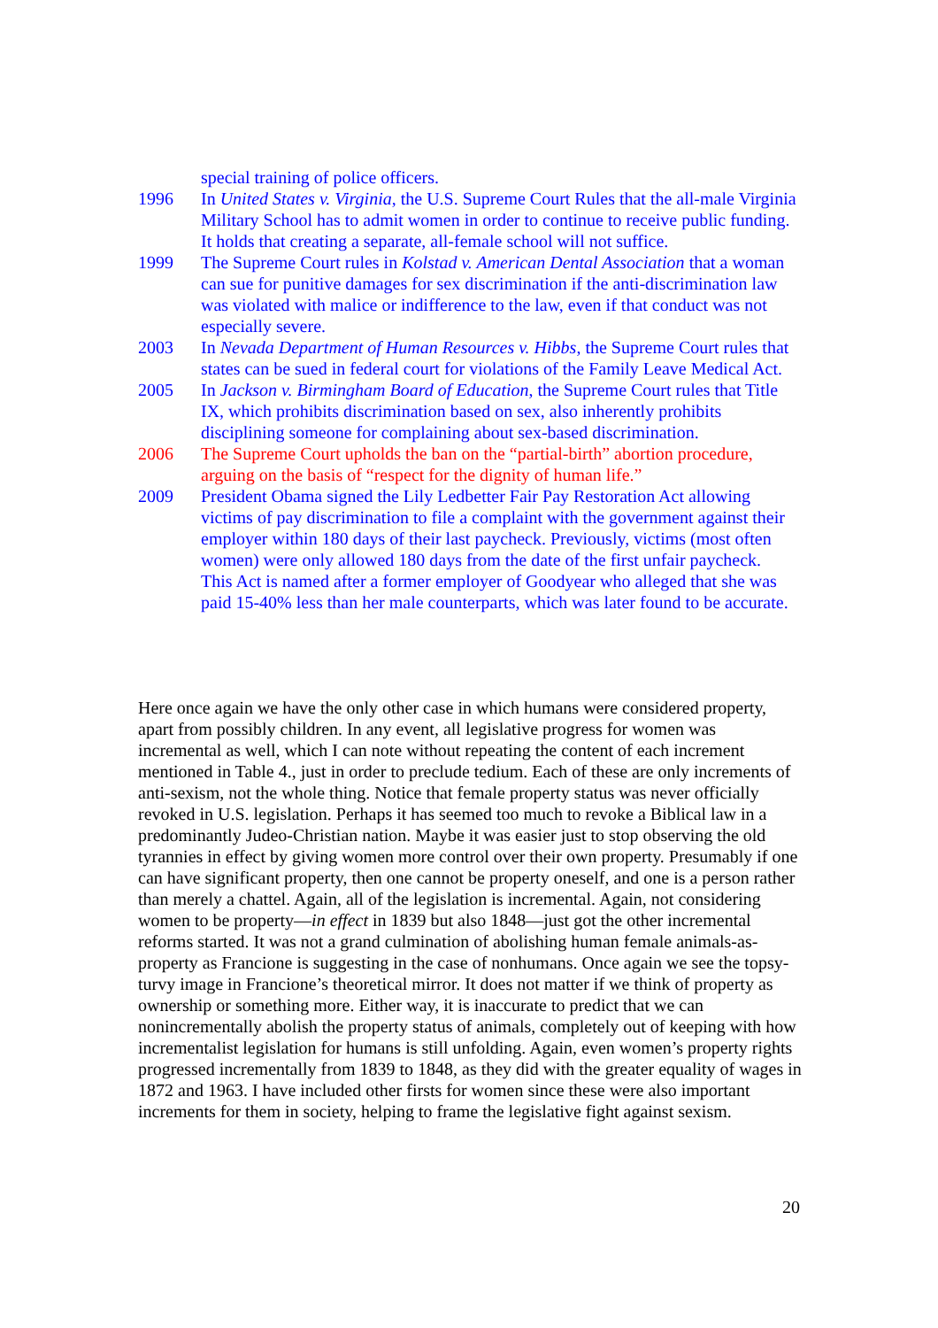| | special training of police officers. |
| 1996 | In United States v. Virginia , the U.S. Supreme Court Rules that the all-male Virginia Military School has to admit women in order to continue to receive public funding. It holds that creating a separate, all-female school will not suffice. |
| 1999 | The Supreme Court rules in Kolstad v. American Dental Association that a woman can sue for punitive damages for sex discrimination if the anti-discrimination law was violated with malice or indifference to the law, even if that conduct was not especially severe. |
| 2003 | In Nevada Department of Human Resources v. Hibbs , the Supreme Court rules that states can be sued in federal court for violations of the Family Leave Medical Act. |
| 2005 | In Jackson v. Birmingham Board of Education , the Supreme Court rules that Title IX, which prohibits discrimination based on sex, also inherently prohibits disciplining someone for complaining about sex-based discrimination. |
| 2006 | The Supreme Court upholds the ban on the “partial-birth” abortion procedure, arguing on the basis of “respect for the dignity of human life.” |
| 2009 | President Obama signed the Lily Ledbetter Fair Pay Restoration Act allowing victims of pay discrimination to file a complaint with the government against their employer within 180 days of their last paycheck. Previously, victims (most often women) were only allowed 180 days from the date of the first unfair paycheck. This Act is named after a former employer of Goodyear who alleged that she was paid 15-40% less than her male counterparts, which was later found to be accurate. |
Here once again we have the only other case in which humans were considered property, apart from possibly children. In any event, all legislative progress for women was incremental as well, which I can note without repeating the content of each increment mentioned in Table 4., just in order to preclude tedium. Each of these are only increments of anti-sexism, not the whole thing. Notice that female property status was never officially revoked in U.S. legislation. Perhaps it has seemed too much to revoke a Biblical law in a predominantly Judeo-Christian nation. Maybe it was easier just to stop observing the old tyrannies in effect by giving women more control over their own property. Presumably if one can have significant property, then one cannot be property oneself, and one is a person rather than merely a chattel. Again, all of the legislation is incremental. Again, not considering women to be property—in effect in 1839 but also 1848—just got the other incremental reforms started. It was not a grand culmination of abolishing human female animals-as-property as Francione is suggesting in the case of nonhumans. Once again we see the topsy-turvy image in Francione’s theoretical mirror. It does not matter if we think of property as ownership or something more. Either way, it is inaccurate to predict that we can nonincrementally abolish the property status of animals, completely out of keeping with how incrementalist legislation for humans is still unfolding. Again, even women’s property rights progressed incrementally from 1839 to 1848, as they did with the greater equality of wages in 1872 and 1963. I have included other firsts for women since these were also important increments for them in society, helping to frame the legislative fight against sexism.
20